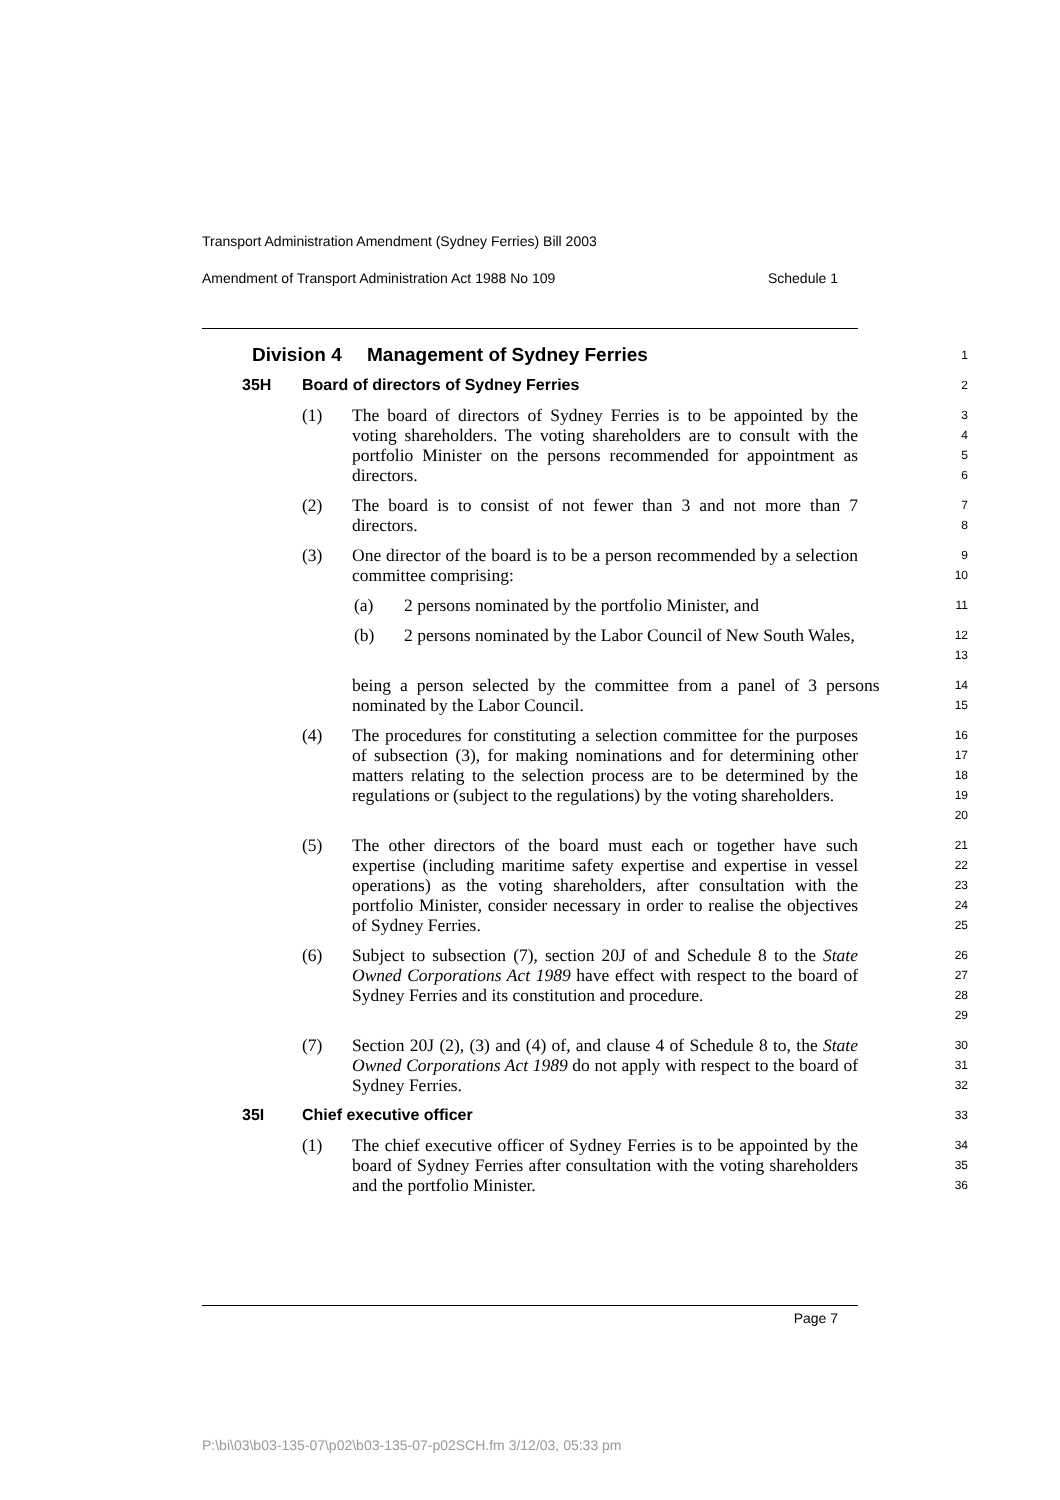Transport Administration Amendment (Sydney Ferries) Bill 2003
Amendment of Transport Administration Act 1988 No 109 Schedule 1
Division 4 Management of Sydney Ferries
1
35H Board of directors of Sydney Ferries
2
(1) The board of directors of Sydney Ferries is to be appointed by the voting shareholders. The voting shareholders are to consult with the portfolio Minister on the persons recommended for appointment as directors.
3
4
5
6
(2) The board is to consist of not fewer than 3 and not more than 7 directors.
7
8
(3) One director of the board is to be a person recommended by a selection committee comprising:
9
10
(a) 2 persons nominated by the portfolio Minister, and
11
(b) 2 persons nominated by the Labor Council of New South Wales,
12
13
being a person selected by the committee from a panel of 3 persons nominated by the Labor Council.
14
15
(4) The procedures for constituting a selection committee for the purposes of subsection (3), for making nominations and for determining other matters relating to the selection process are to be determined by the regulations or (subject to the regulations) by the voting shareholders.
16
17
18
19
20
(5) The other directors of the board must each or together have such expertise (including maritime safety expertise and expertise in vessel operations) as the voting shareholders, after consultation with the portfolio Minister, consider necessary in order to realise the objectives of Sydney Ferries.
21
22
23
24
25
(6) Subject to subsection (7), section 20J of and Schedule 8 to the State Owned Corporations Act 1989 have effect with respect to the board of Sydney Ferries and its constitution and procedure.
26
27
28
29
(7) Section 20J (2), (3) and (4) of, and clause 4 of Schedule 8 to, the State Owned Corporations Act 1989 do not apply with respect to the board of Sydney Ferries.
30
31
32
35I Chief executive officer
33
(1) The chief executive officer of Sydney Ferries is to be appointed by the board of Sydney Ferries after consultation with the voting shareholders and the portfolio Minister.
34
35
36
Page 7
P:\bi\03\b03-135-07\p02\b03-135-07-p02SCH.fm 3/12/03, 05:33 pm